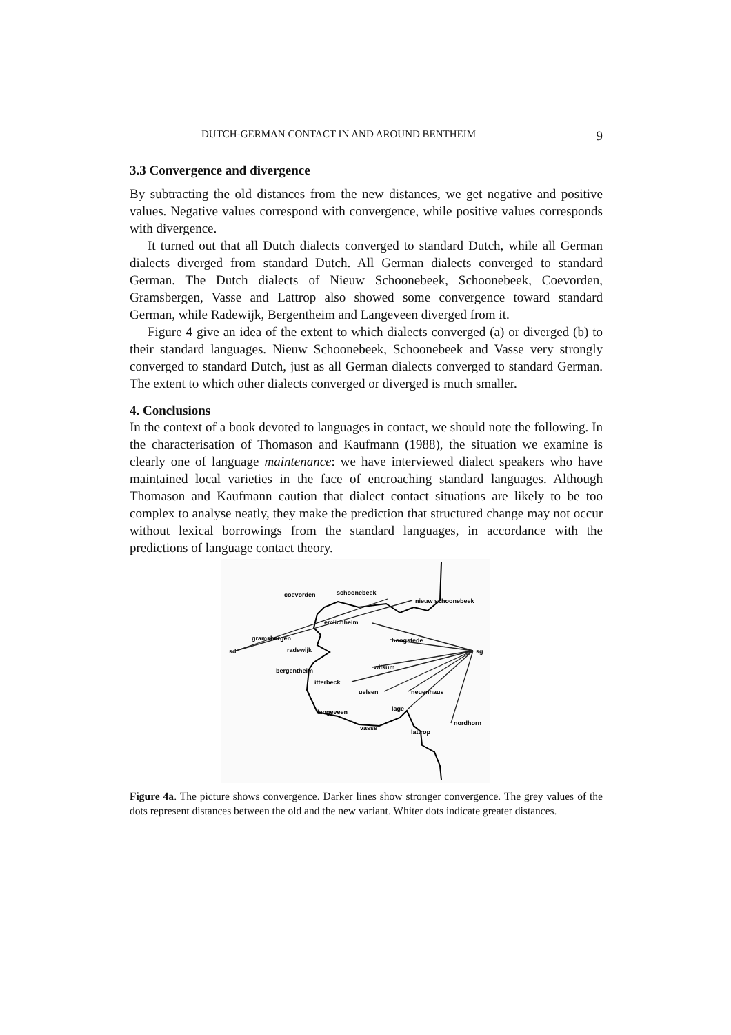DUTCH-GERMAN CONTACT IN AND AROUND BENTHEIM 9
3.3 Convergence and divergence
By subtracting the old distances from the new distances, we get negative and positive values. Negative values correspond with convergence, while positive values corresponds with divergence.
It turned out that all Dutch dialects converged to standard Dutch, while all German dialects diverged from standard Dutch. All German dialects converged to standard German. The Dutch dialects of Nieuw Schoonebeek, Schoonebeek, Coevorden, Gramsbergen, Vasse and Lattrop also showed some convergence toward standard German, while Radewijk, Bergentheim and Langeveen diverged from it.
Figure 4 give an idea of the extent to which dialects converged (a) or diverged (b) to their standard languages. Nieuw Schoonebeek, Schoonebeek and Vasse very strongly converged to standard Dutch, just as all German dialects converged to standard German. The extent to which other dialects converged or diverged is much smaller.
4. Conclusions
In the context of a book devoted to languages in contact, we should note the following. In the characterisation of Thomason and Kaufmann (1988), the situation we examine is clearly one of language maintenance: we have interviewed dialect speakers who have maintained local varieties in the face of encroaching standard languages. Although Thomason and Kaufmann caution that dialect contact situations are likely to be too complex to analyse neatly, they make the prediction that structured change may not occur without lexical borrowings from the standard languages, in accordance with the predictions of language contact theory.
sd
sg
coevorden
schoonebeek
nieuw schoonebeek
emlichheim
gramsbergen
hoogstede
radewijk
wilsum
bergentheim
itterbeck
uelsen
neuenhaus
lage
langeveen
nordhorn
vasse
lattrop
Figure 4a. The picture shows convergence. Darker lines show stronger convergence. The grey values of the dots represent distances between the old and the new variant. Whiter dots indicate greater distances.